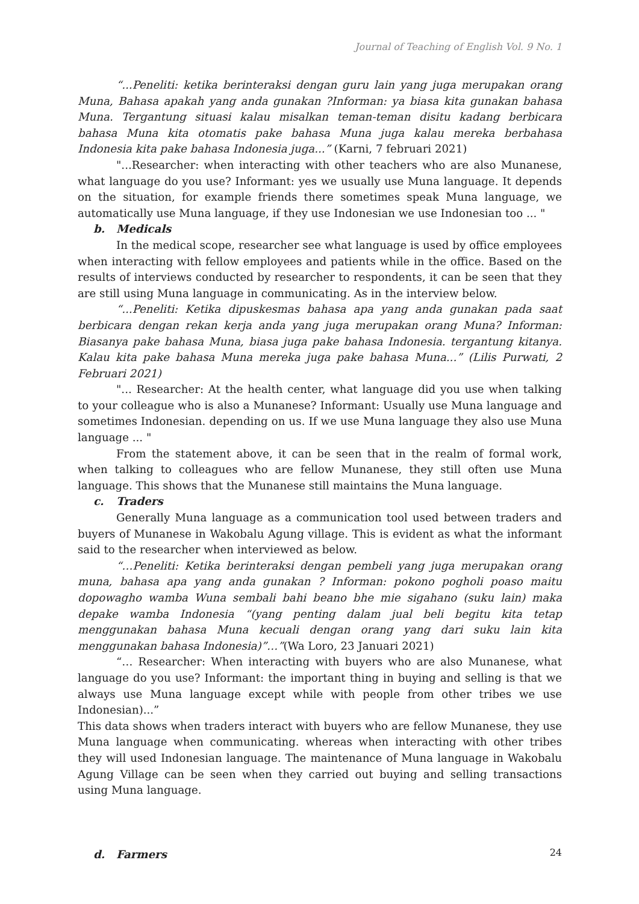Journal of Teaching of English Vol. 9 No. 1
“...Peneliti: ketika berinteraksi dengan guru lain yang juga merupakan orang Muna, Bahasa apakah yang anda gunakan ?Informan: ya biasa kita gunakan bahasa Muna. Tergantung situasi kalau misalkan teman-teman disitu kadang berbicara bahasa Muna kita otomatis pake bahasa Muna juga kalau mereka berbahasa Indonesia kita pake bahasa Indonesia juga...” (Karni, 7 februari 2021)
"...Researcher: when interacting with other teachers who are also Munanese, what language do you use? Informant: yes we usually use Muna language. It depends on the situation, for example friends there sometimes speak Muna language, we automatically use Muna language, if they use Indonesian we use Indonesian too ... "
b. Medicals
In the medical scope, researcher see what language is used by office employees when interacting with fellow employees and patients while in the office. Based on the results of interviews conducted by researcher to respondents, it can be seen that they are still using Muna language in communicating. As in the interview below.
“...Peneliti: Ketika dipuskesmas bahasa apa yang anda gunakan pada saat berbicara dengan rekan kerja anda yang juga merupakan orang Muna? Informan: Biasanya pake bahasa Muna, biasa juga pake bahasa Indonesia. tergantung kitanya. Kalau kita pake bahasa Muna mereka juga pake bahasa Muna...” (Lilis Purwati, 2 Februari 2021)
"... Researcher: At the health center, what language did you use when talking to your colleague who is also a Munanese? Informant: Usually use Muna language and sometimes Indonesian. depending on us. If we use Muna language they also use Muna language ... "
From the statement above, it can be seen that in the realm of formal work, when talking to colleagues who are fellow Munanese, they still often use Muna language. This shows that the Munanese still maintains the Muna language.
c. Traders
Generally Muna language as a communication tool used between traders and buyers of Munanese in Wakobalu Agung village. This is evident as what the informant said to the researcher when interviewed as below.
“…Peneliti: Ketika berinteraksi dengan pembeli yang juga merupakan orang muna, bahasa apa yang anda gunakan ? Informan: pokono pogholi poaso maitu dopowagho wamba Wuna sembali bahi beano bhe mie sigahano (suku lain) maka depake wamba Indonesia “(yang penting dalam jual beli begitu kita tetap menggunakan bahasa Muna kecuali dengan orang yang dari suku lain kita menggunakan bahasa Indonesia)”…”(Wa Loro, 23 Januari 2021)
“… Researcher: When interacting with buyers who are also Munanese, what language do you use? Informant: the important thing in buying and selling is that we always use Muna language except while with people from other tribes we use Indonesian)...”
This data shows when traders interact with buyers who are fellow Munanese, they use Muna language when communicating. whereas when interacting with other tribes they will used Indonesian language. The maintenance of Muna language in Wakobalu Agung Village can be seen when they carried out buying and selling transactions using Muna language.
d. Farmers
24